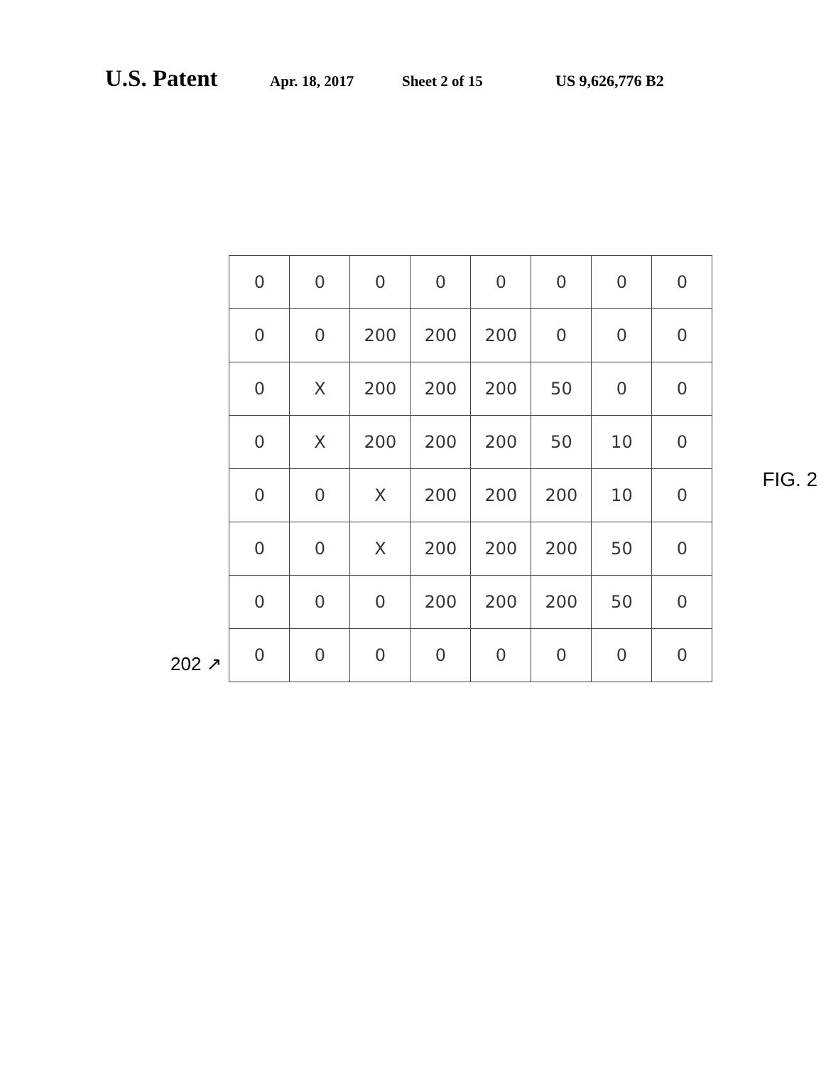U.S. Patent Apr. 18, 2017 Sheet 2 of 15 US 9,626,776 B2
202 ↗
| 0 | 0 | 0 | 0 | 0 | 0 | 0 | 0 |
| 0 | 0 | 200 | 200 | 200 | 0 | 0 | 0 |
| 0 | X | 200 | 200 | 200 | 50 | 0 | 0 |
| 0 | X | 200 | 200 | 200 | 50 | 10 | 0 |
| 0 | 0 | X | 200 | 200 | 200 | 10 | 0 |
| 0 | 0 | X | 200 | 200 | 200 | 50 | 0 |
| 0 | 0 | 0 | 200 | 200 | 200 | 50 | 0 |
| 0 | 0 | 0 | 0 | 0 | 0 | 0 | 0 |
FIG. 2